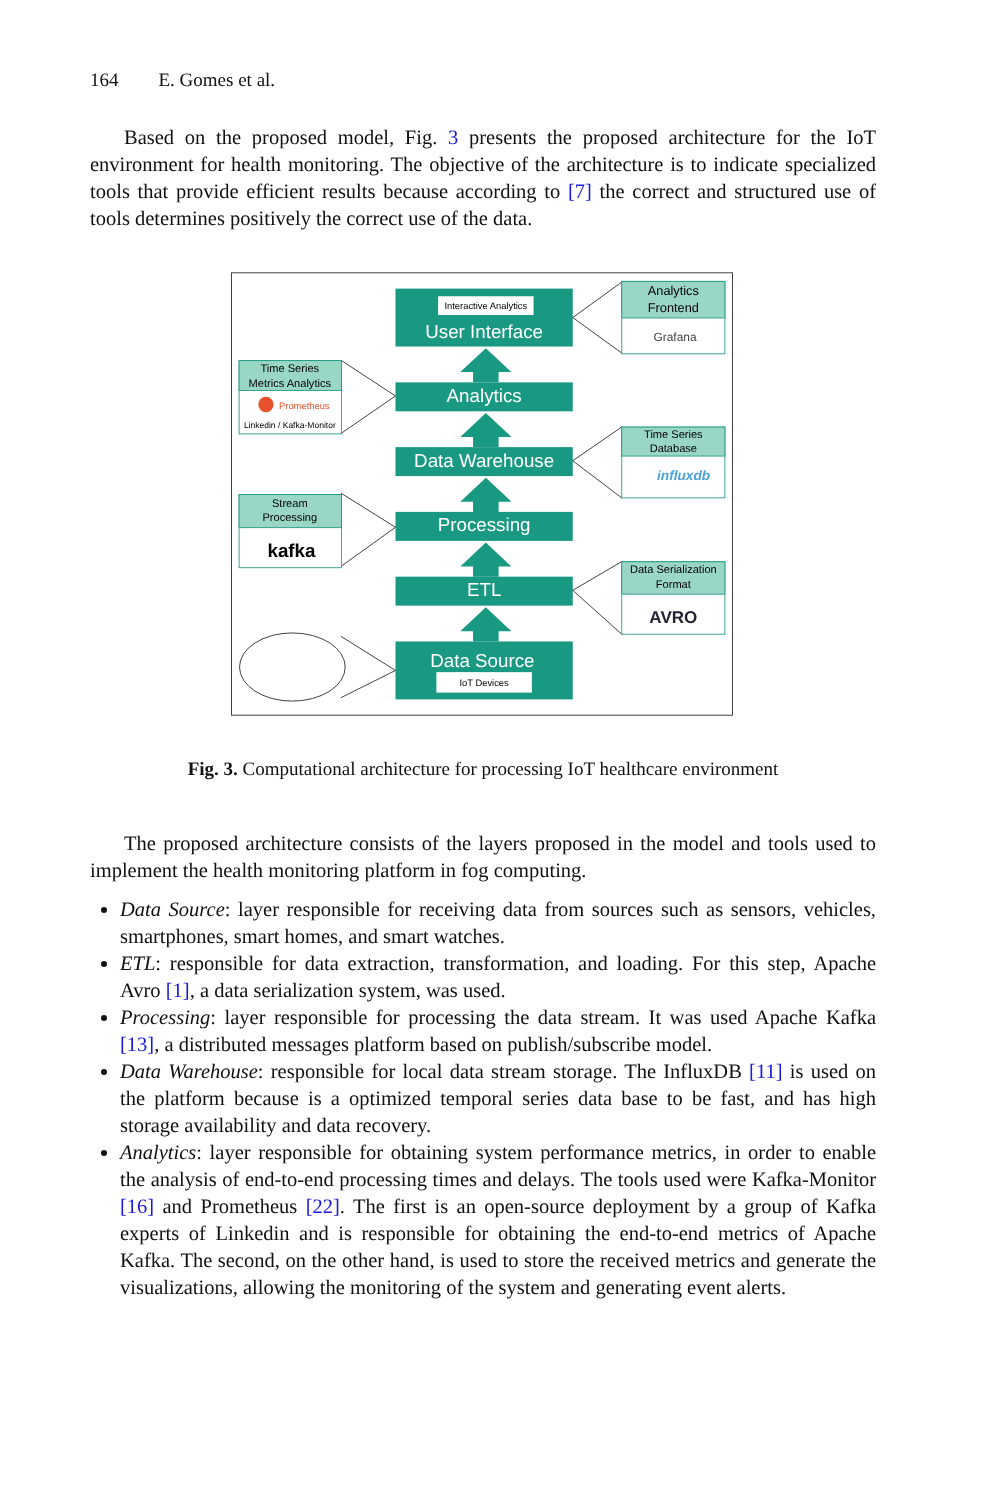164 E. Gomes et al.
Based on the proposed model, Fig. 3 presents the proposed architecture for the IoT environment for health monitoring. The objective of the architecture is to indicate specialized tools that provide efficient results because according to [7] the correct and structured use of tools determines positively the correct use of the data.
Interactive Analytics
User Interface
Analytics
Data Warehouse
Processing
ETL
Data Source
IoT Devices
Analytics
Frontend
Grafana
Time Series
Metrics Analytics
Prometheus
Linkedin / Kafka-Monitor
Time Series
Database
influxdb
Stream
Processing
kafka
Data Serialization
Format
AVRO
Fig. 3. Computational architecture for processing IoT healthcare environment
The proposed architecture consists of the layers proposed in the model and tools used to implement the health monitoring platform in fog computing.
Data Source: layer responsible for receiving data from sources such as sensors, vehicles, smartphones, smart homes, and smart watches.
ETL: responsible for data extraction, transformation, and loading. For this step, Apache Avro [1], a data serialization system, was used.
Processing: layer responsible for processing the data stream. It was used Apache Kafka [13], a distributed messages platform based on publish/subscribe model.
Data Warehouse: responsible for local data stream storage. The InfluxDB [11] is used on the platform because is a optimized temporal series data base to be fast, and has high storage availability and data recovery.
Analytics: layer responsible for obtaining system performance metrics, in order to enable the analysis of end-to-end processing times and delays. The tools used were Kafka-Monitor [16] and Prometheus [22]. The first is an open-source deployment by a group of Kafka experts of Linkedin and is responsible for obtaining the end-to-end metrics of Apache Kafka. The second, on the other hand, is used to store the received metrics and generate the visualizations, allowing the monitoring of the system and generating event alerts.